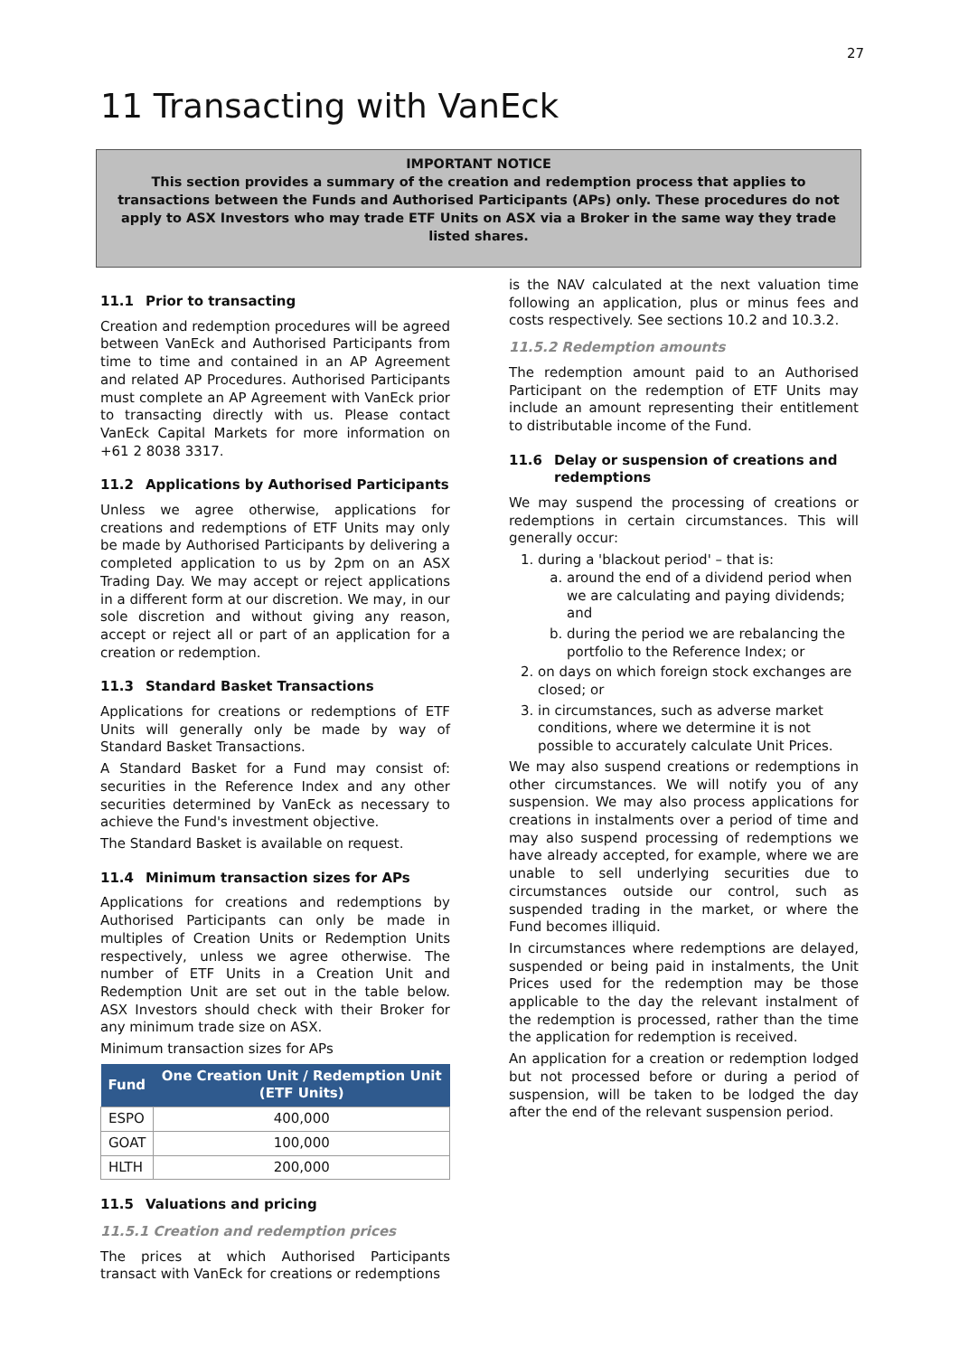27
11 Transacting with VanEck
IMPORTANT NOTICE
This section provides a summary of the creation and redemption process that applies to transactions between the Funds and Authorised Participants (APs) only. These procedures do not apply to ASX Investors who may trade ETF Units on ASX via a Broker in the same way they trade listed shares.
11.1 Prior to transacting
Creation and redemption procedures will be agreed between VanEck and Authorised Participants from time to time and contained in an AP Agreement and related AP Procedures. Authorised Participants must complete an AP Agreement with VanEck prior to transacting directly with us. Please contact VanEck Capital Markets for more information on +61 2 8038 3317.
11.2 Applications by Authorised Participants
Unless we agree otherwise, applications for creations and redemptions of ETF Units may only be made by Authorised Participants by delivering a completed application to us by 2pm on an ASX Trading Day. We may accept or reject applications in a different form at our discretion. We may, in our sole discretion and without giving any reason, accept or reject all or part of an application for a creation or redemption.
11.3 Standard Basket Transactions
Applications for creations or redemptions of ETF Units will generally only be made by way of Standard Basket Transactions.
A Standard Basket for a Fund may consist of: securities in the Reference Index and any other securities determined by VanEck as necessary to achieve the Fund's investment objective.
The Standard Basket is available on request.
11.4 Minimum transaction sizes for APs
Applications for creations and redemptions by Authorised Participants can only be made in multiples of Creation Units or Redemption Units respectively, unless we agree otherwise. The number of ETF Units in a Creation Unit and Redemption Unit are set out in the table below. ASX Investors should check with their Broker for any minimum trade size on ASX.
Minimum transaction sizes for APs
| Fund | One Creation Unit / Redemption Unit (ETF Units) |
| --- | --- |
| ESPO | 400,000 |
| GOAT | 100,000 |
| HLTH | 200,000 |
11.5 Valuations and pricing
11.5.1 Creation and redemption prices
The prices at which Authorised Participants transact with VanEck for creations or redemptions
is the NAV calculated at the next valuation time following an application, plus or minus fees and costs respectively. See sections 10.2 and 10.3.2.
11.5.2 Redemption amounts
The redemption amount paid to an Authorised Participant on the redemption of ETF Units may include an amount representing their entitlement to distributable income of the Fund.
11.6 Delay or suspension of creations and
redemptions
We may suspend the processing of creations or redemptions in certain circumstances. This will generally occur:
1. during a 'blackout period' – that is:
a. around the end of a dividend period when we are calculating and paying dividends; and
b. during the period we are rebalancing the portfolio to the Reference Index; or
2. on days on which foreign stock exchanges are closed; or
3. in circumstances, such as adverse market conditions, where we determine it is not possible to accurately calculate Unit Prices.
We may also suspend creations or redemptions in other circumstances. We will notify you of any suspension. We may also process applications for creations in instalments over a period of time and may also suspend processing of redemptions we have already accepted, for example, where we are unable to sell underlying securities due to circumstances outside our control, such as suspended trading in the market, or where the Fund becomes illiquid.
In circumstances where redemptions are delayed, suspended or being paid in instalments, the Unit Prices used for the redemption may be those applicable to the day the relevant instalment of the redemption is processed, rather than the time the application for redemption is received.
An application for a creation or redemption lodged but not processed before or during a period of suspension, will be taken to be lodged the day after the end of the relevant suspension period.